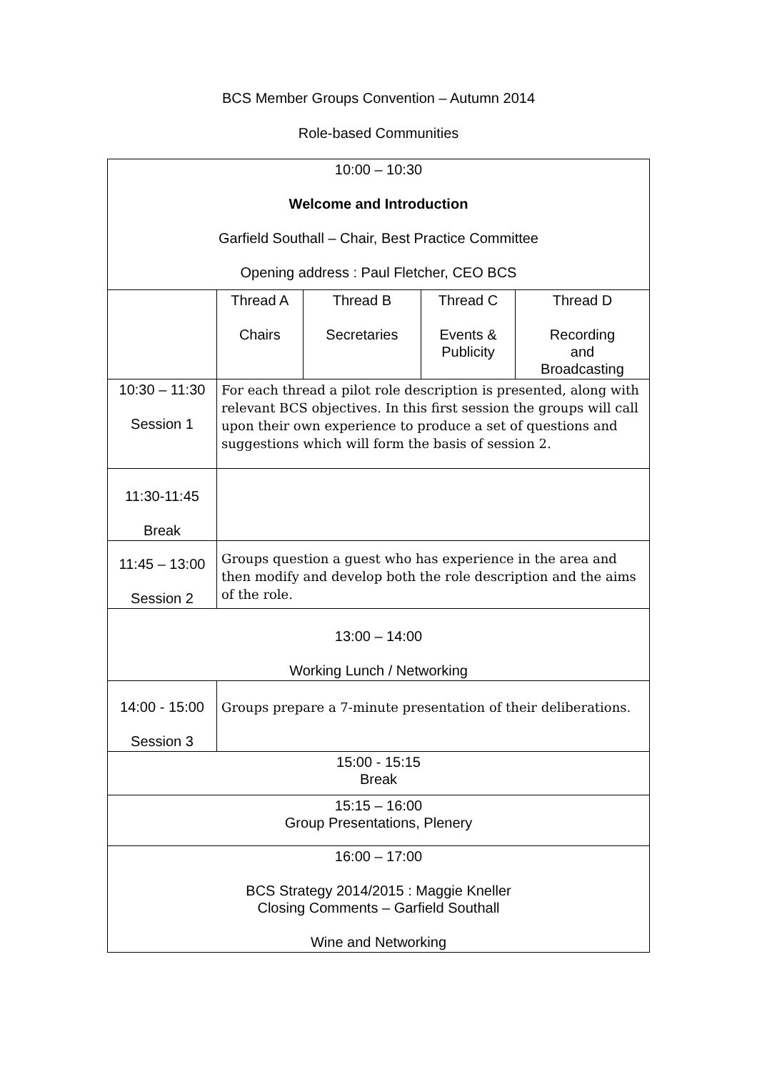BCS Member Groups Convention – Autumn 2014
Role-based Communities
| 10:00 – 10:30 Welcome and Introduction Garfield Southall – Chair, Best Practice Committee Opening address : Paul Fletcher, CEO BCS | | | | |
| | Thread A Chairs | Thread B Secretaries | Thread C Events & Publicity | Thread D Recording and Broadcasting |
| 10:30 – 11:30 Session 1 | For each thread a pilot role description is presented, along with relevant BCS objectives. In this first session the groups will call upon their own experience to produce a set of questions and suggestions which will form the basis of session 2. | | | |
| 11:30-11:45 Break | | | | |
| 11:45 – 13:00 Session 2 | Groups question a guest who has experience in the area and then modify and develop both the role description and the aims of the role. | | | |
| 13:00 – 14:00 Working Lunch / Networking | | | | |
| 14:00 - 15:00 Session 3 | Groups prepare a 7-minute presentation of their deliberations. | | | |
| 15:00 - 15:15 Break | | | | |
| 15:15 – 16:00 Group Presentations, Plenery | | | | |
| 16:00 – 17:00 BCS Strategy 2014/2015 : Maggie Kneller Closing Comments – Garfield Southall Wine and Networking | | | | |